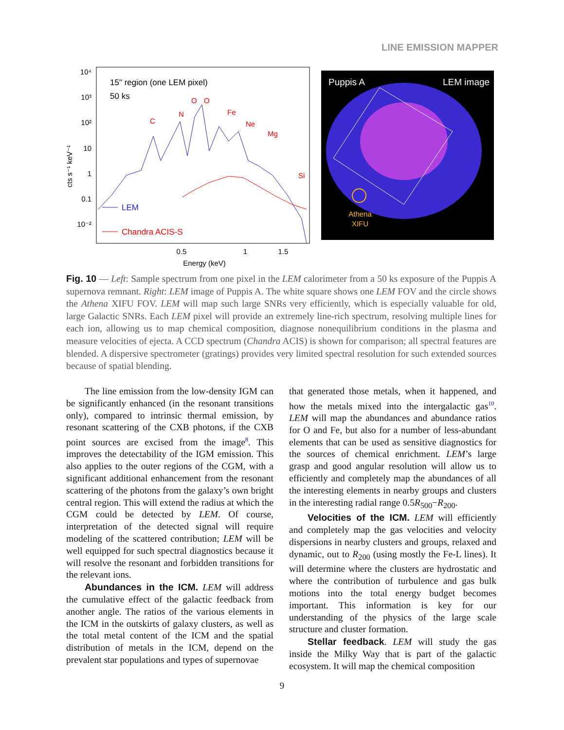LINE EMISSION MAPPER
10⁴
10³
10²
10
1
0.1
10⁻²
cts s⁻¹ keV⁻¹
0.5
1
1.5
Energy (keV)
15" region (one LEM pixel)
50 ks
C
N
O
O
Fe
Ne
Mg
Si
LEM
Chandra ACIS-S
Puppis A
LEM image
Athena
XIFU
Fig. 10 — Left: Sample spectrum from one pixel in the LEM calorimeter from a 50 ks exposure of the Puppis A supernova remnant. Right: LEM image of Puppis A. The white square shows one LEM FOV and the circle shows the Athena XIFU FOV. LEM will map such large SNRs very efficiently, which is especially valuable for old, large Galactic SNRs. Each LEM pixel will provide an extremely line-rich spectrum, resolving multiple lines for each ion, allowing us to map chemical composition, diagnose nonequilibrium conditions in the plasma and measure velocities of ejecta. A CCD spectrum (Chandra ACIS) is shown for comparison; all spectral features are blended. A dispersive spectrometer (gratings) provides very limited spectral resolution for such extended sources because of spatial blending.
The line emission from the low-density IGM can be significantly enhanced (in the resonant transitions only), compared to intrinsic thermal emission, by resonant scattering of the CXB photons, if the CXB point sources are excised from the image<sup>8</sup>. This improves the detectability of the IGM emission. This also applies to the outer regions of the CGM, with a significant additional enhancement from the resonant scattering of the photons from the galaxy’s own bright central region. This will extend the radius at which the CGM could be detected by LEM. Of course, interpretation of the detected signal will require modeling of the scattered contribution; LEM will be well equipped for such spectral diagnostics because it will resolve the resonant and forbidden transitions for the relevant ions.
Abundances in the ICM. LEM will address the cumulative effect of the galactic feedback from another angle. The ratios of the various elements in the ICM in the outskirts of galaxy clusters, as well as the total metal content of the ICM and the spatial distribution of metals in the ICM, depend on the prevalent star populations and types of supernovae
that generated those metals, when it happened, and how the metals mixed into the intergalactic gas<sup>10</sup>. LEM will map the abundances and abundance ratios for O and Fe, but also for a number of less-abundant elements that can be used as sensitive diagnostics for the sources of chemical enrichment. LEM’s large grasp and good angular resolution will allow us to efficiently and completely map the abundances of all the interesting elements in nearby groups and clusters in the interesting radial range 0.5R<sub>500</sub>−R<sub>200</sub>.
Velocities of the ICM. LEM will efficiently and completely map the gas velocities and velocity dispersions in nearby clusters and groups, relaxed and dynamic, out to R<sub>200</sub> (using mostly the Fe-L lines). It will determine where the clusters are hydrostatic and where the contribution of turbulence and gas bulk motions into the total energy budget becomes important. This information is key for our understanding of the physics of the large scale structure and cluster formation.
Stellar feedback. LEM will study the gas inside the Milky Way that is part of the galactic ecosystem. It will map the chemical composition
9